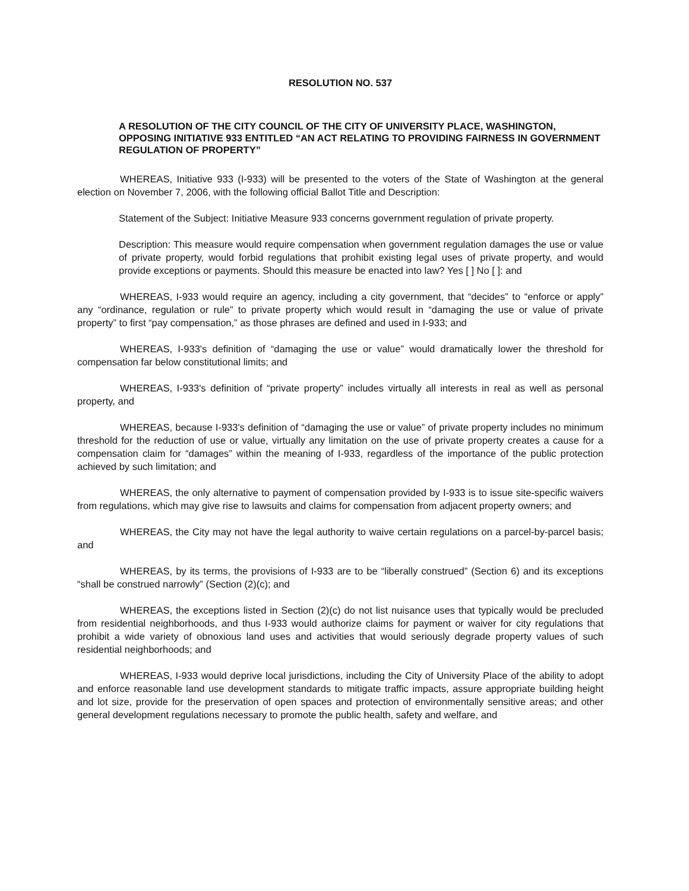RESOLUTION NO. 537
A RESOLUTION OF THE CITY COUNCIL OF THE CITY OF UNIVERSITY PLACE, WASHINGTON, OPPOSING INITIATIVE 933 ENTITLED “AN ACT RELATING TO PROVIDING FAIRNESS IN GOVERNMENT REGULATION OF PROPERTY”
WHEREAS, Initiative 933 (I-933) will be presented to the voters of the State of Washington at the general election on November 7, 2006, with the following official Ballot Title and Description:
Statement of the Subject: Initiative Measure 933 concerns government regulation of private property.
Description: This measure would require compensation when government regulation damages the use or value of private property, would forbid regulations that prohibit existing legal uses of private property, and would provide exceptions or payments. Should this measure be enacted into law? Yes [ ] No [ ]: and
WHEREAS, I-933 would require an agency, including a city government, that “decides” to “enforce or apply” any “ordinance, regulation or rule” to private property which would result in “damaging the use or value of private property” to first “pay compensation,” as those phrases are defined and used in I-933; and
WHEREAS, I-933's definition of “damaging the use or value” would dramatically lower the threshold for compensation far below constitutional limits; and
WHEREAS, I-933's definition of “private property” includes virtually all interests in real as well as personal property, and
WHEREAS, because I-933's definition of “damaging the use or value” of private property includes no minimum threshold for the reduction of use or value, virtually any limitation on the use of private property creates a cause for a compensation claim for “damages” within the meaning of I-933, regardless of the importance of the public protection achieved by such limitation; and
WHEREAS, the only alternative to payment of compensation provided by I-933 is to issue site-specific waivers from regulations, which may give rise to lawsuits and claims for compensation from adjacent property owners; and
WHEREAS, the City may not have the legal authority to waive certain regulations on a parcel-by-parcel basis; and
WHEREAS, by its terms, the provisions of I-933 are to be “liberally construed” (Section 6) and its exceptions “shall be construed narrowly” (Section (2)(c); and
WHEREAS, the exceptions listed in Section (2)(c) do not list nuisance uses that typically would be precluded from residential neighborhoods, and thus I-933 would authorize claims for payment or waiver for city regulations that prohibit a wide variety of obnoxious land uses and activities that would seriously degrade property values of such residential neighborhoods; and
WHEREAS, I-933 would deprive local jurisdictions, including the City of University Place of the ability to adopt and enforce reasonable land use development standards to mitigate traffic impacts, assure appropriate building height and lot size, provide for the preservation of open spaces and protection of environmentally sensitive areas; and other general development regulations necessary to promote the public health, safety and welfare, and